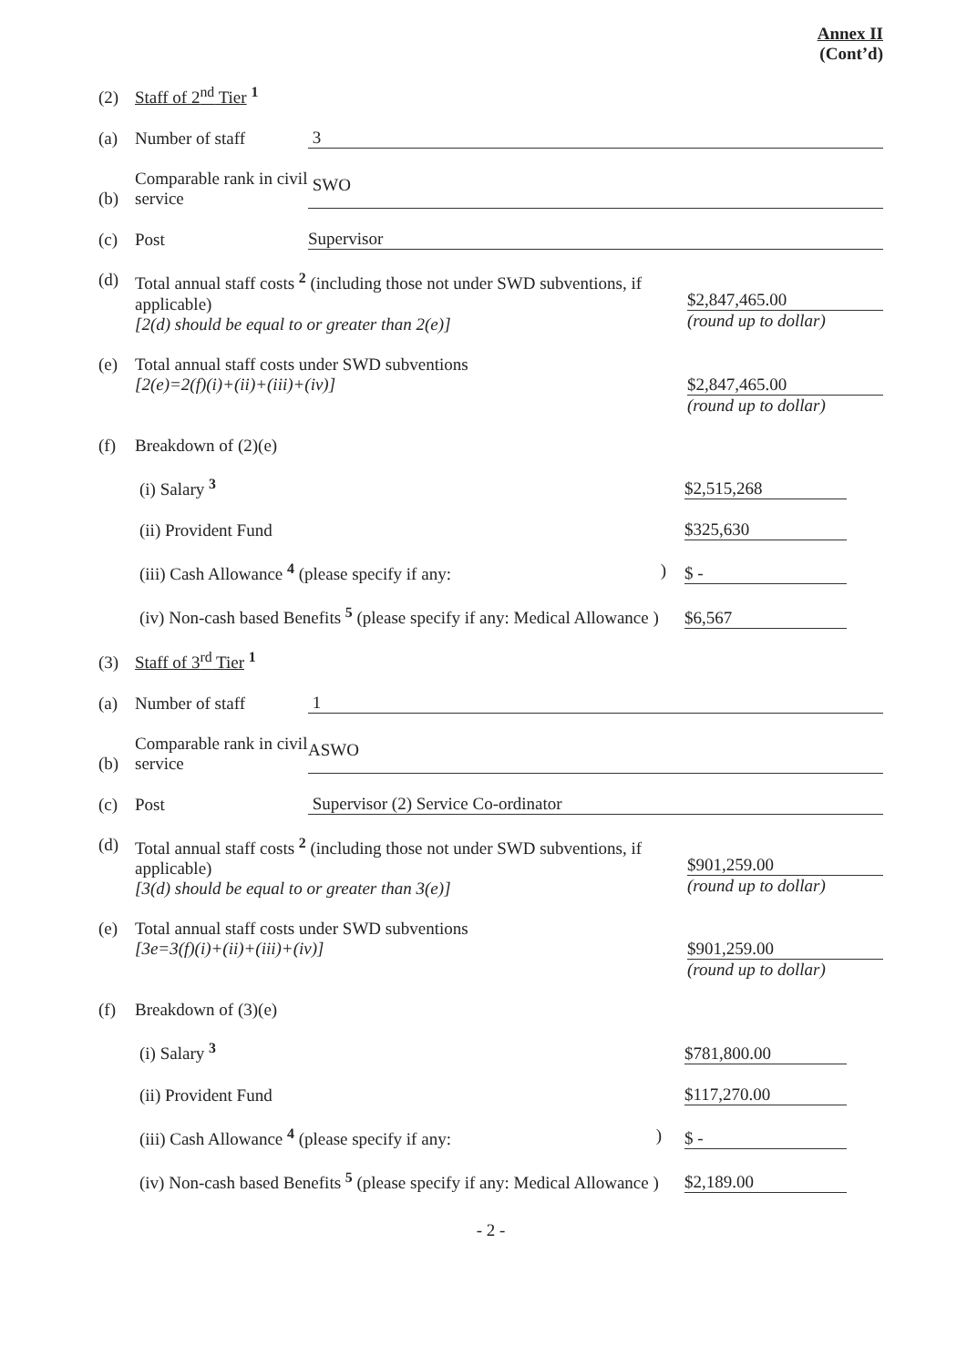Annex II
(Cont’d)
(2) Staff of 2<sup>nd</sup> Tier <sup>1</sup>
(a) Number of staff 3
(b) Comparable rank in civil service SWO
(c) Post Supervisor
(d) Total annual staff costs <sup>2</sup> (including those not under SWD subventions, if applicable)
[2(d) should be equal to or greater than 2(e)] $2,847,465.00
(round up to dollar)
(e) Total annual staff costs under SWD subventions
[2(e)=2(f)(i)+(ii)+(iii)+(iv)] $2,847,465.00
(round up to dollar)
(f) Breakdown of (2)(e)
(i) Salary <sup>3</sup> $2,515,268
(ii) Provident Fund $325,630
(iii) Cash Allowance <sup>4</sup> (please specify if any: ) $ -
(iv) Non-cash based Benefits <sup>5</sup> (please specify if any: Medical Allowance ) $6,567
(3) Staff of 3<sup>rd</sup> Tier <sup>1</sup>
(a) Number of staff 1
(b) Comparable rank in civil service ASWO
(c) Post Supervisor (2) Service Co-ordinator
(d) Total annual staff costs <sup>2</sup> (including those not under SWD subventions, if applicable)
[3(d) should be equal to or greater than 3(e)] $901,259.00
(round up to dollar)
(e) Total annual staff costs under SWD subventions
[3e=3(f)(i)+(ii)+(iii)+(iv)] $901,259.00
(round up to dollar)
(f) Breakdown of (3)(e)
(i) Salary <sup>3</sup> $781,800.00
(ii) Provident Fund $117,270.00
(iii) Cash Allowance <sup>4</sup> (please specify if any: ) $ -
(iv) Non-cash based Benefits <sup>5</sup> (please specify if any: Medical Allowance ) $2,189.00
- 2 -